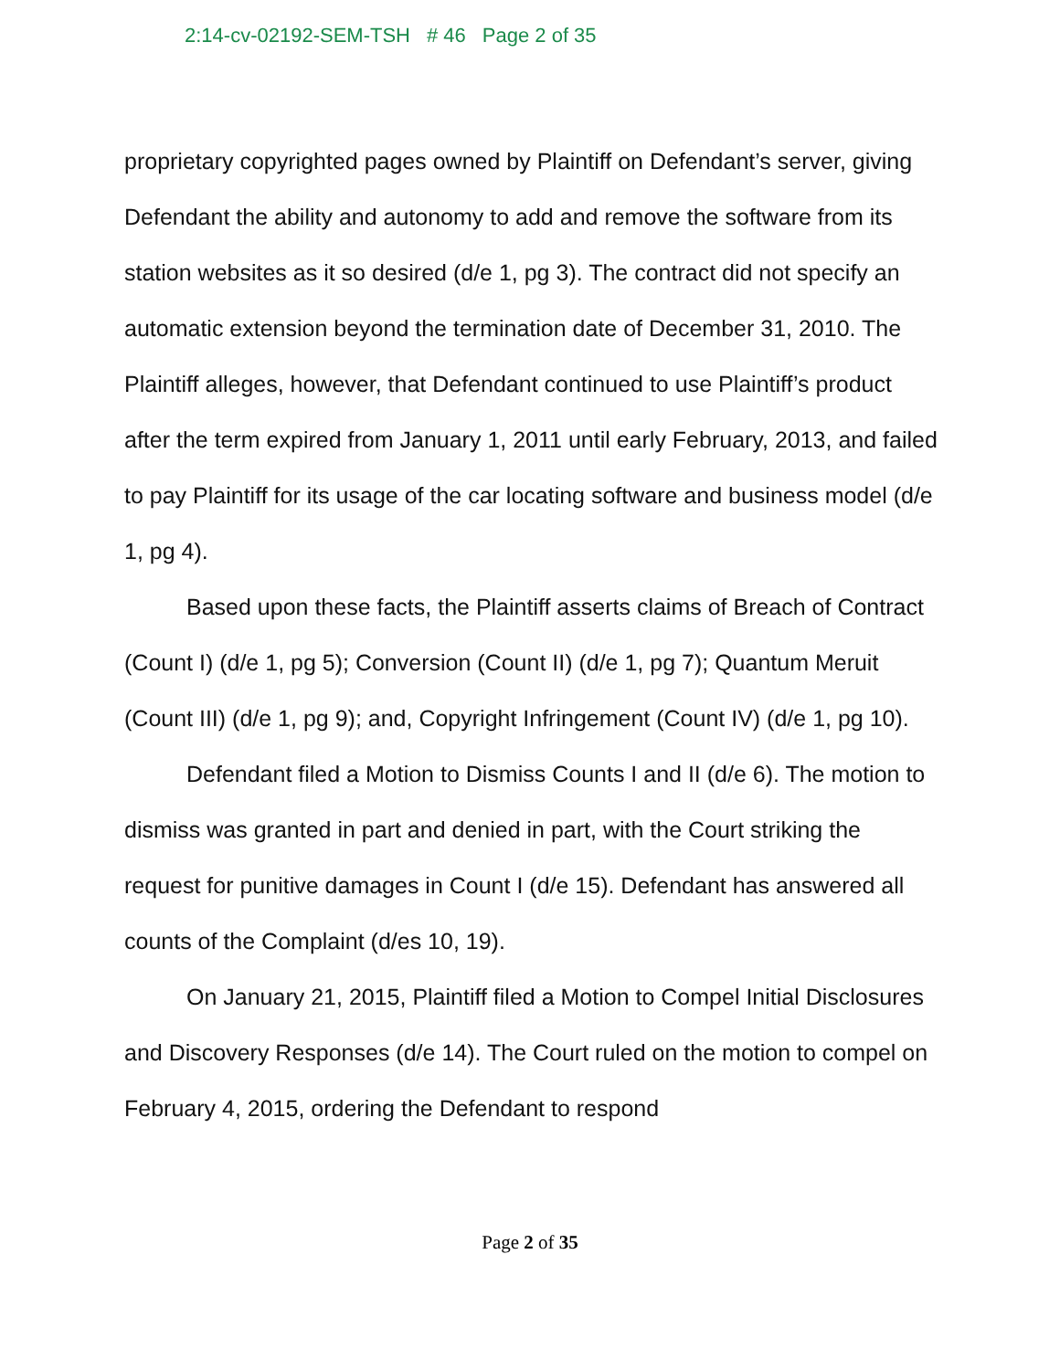2:14-cv-02192-SEM-TSH # 46 Page 2 of 35
proprietary copyrighted pages owned by Plaintiff on Defendant’s server, giving Defendant the ability and autonomy to add and remove the software from its station websites as it so desired (d/e 1, pg 3). The contract did not specify an automatic extension beyond the termination date of December 31, 2010. The Plaintiff alleges, however, that Defendant continued to use Plaintiff’s product after the term expired from January 1, 2011 until early February, 2013, and failed to pay Plaintiff for its usage of the car locating software and business model (d/e 1, pg 4).
Based upon these facts, the Plaintiff asserts claims of Breach of Contract (Count I) (d/e 1, pg 5); Conversion (Count II) (d/e 1, pg 7); Quantum Meruit (Count III) (d/e 1, pg 9); and, Copyright Infringement (Count IV) (d/e 1, pg 10).
Defendant filed a Motion to Dismiss Counts I and II (d/e 6). The motion to dismiss was granted in part and denied in part, with the Court striking the request for punitive damages in Count I (d/e 15). Defendant has answered all counts of the Complaint (d/es 10, 19).
On January 21, 2015, Plaintiff filed a Motion to Compel Initial Disclosures and Discovery Responses (d/e 14). The Court ruled on the motion to compel on February 4, 2015, ordering the Defendant to respond
Page 2 of 35